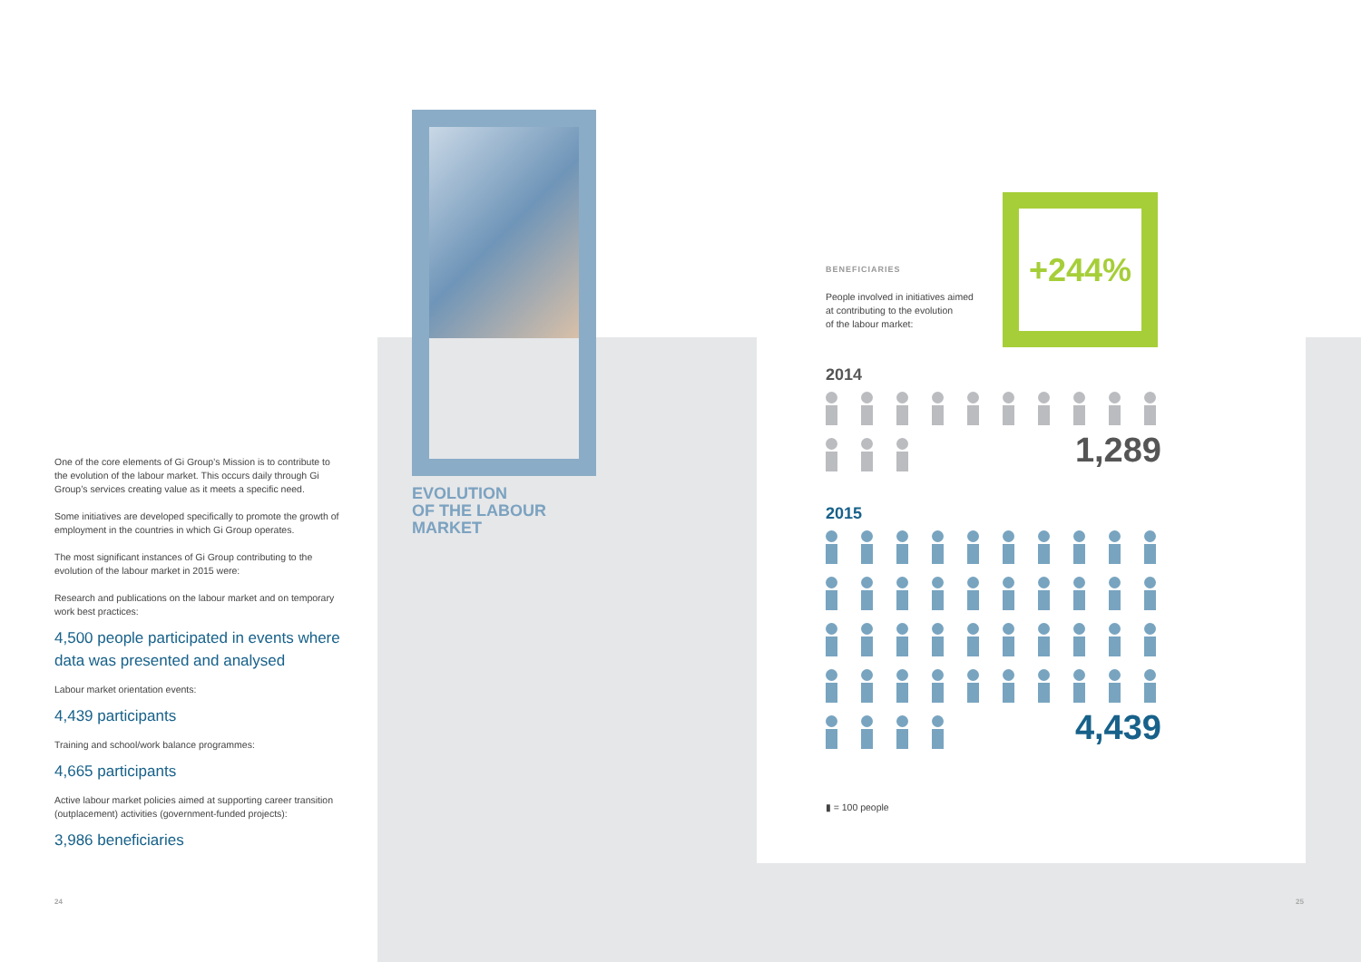One of the core elements of Gi Group’s Mission is to contribute to the evolution of the labour market. This occurs daily through Gi Group’s services creating value as it meets a specific need.
Some initiatives are developed specifically to promote the growth of employment in the countries in which Gi Group operates.
The most significant instances of Gi Group contributing to the evolution of the labour market in 2015 were:
Research and publications on the labour market and on temporary work best practices:
4,500 people participated in events where data was presented and analysed
Labour market orientation events:
4,439 participants
Training and school/work balance programmes:
4,665 participants
Active labour market policies aimed at supporting career transition (outplacement) activities (government-funded projects):
3,986 beneficiaries
EVOLUTION
OF THE LABOUR
MARKET
+244%
BENEFICIARIES
People involved in initiatives aimed
at contributing to the evolution
of the labour market:
2014
1,289
2015
4,439
▮ = 100 people
24 25